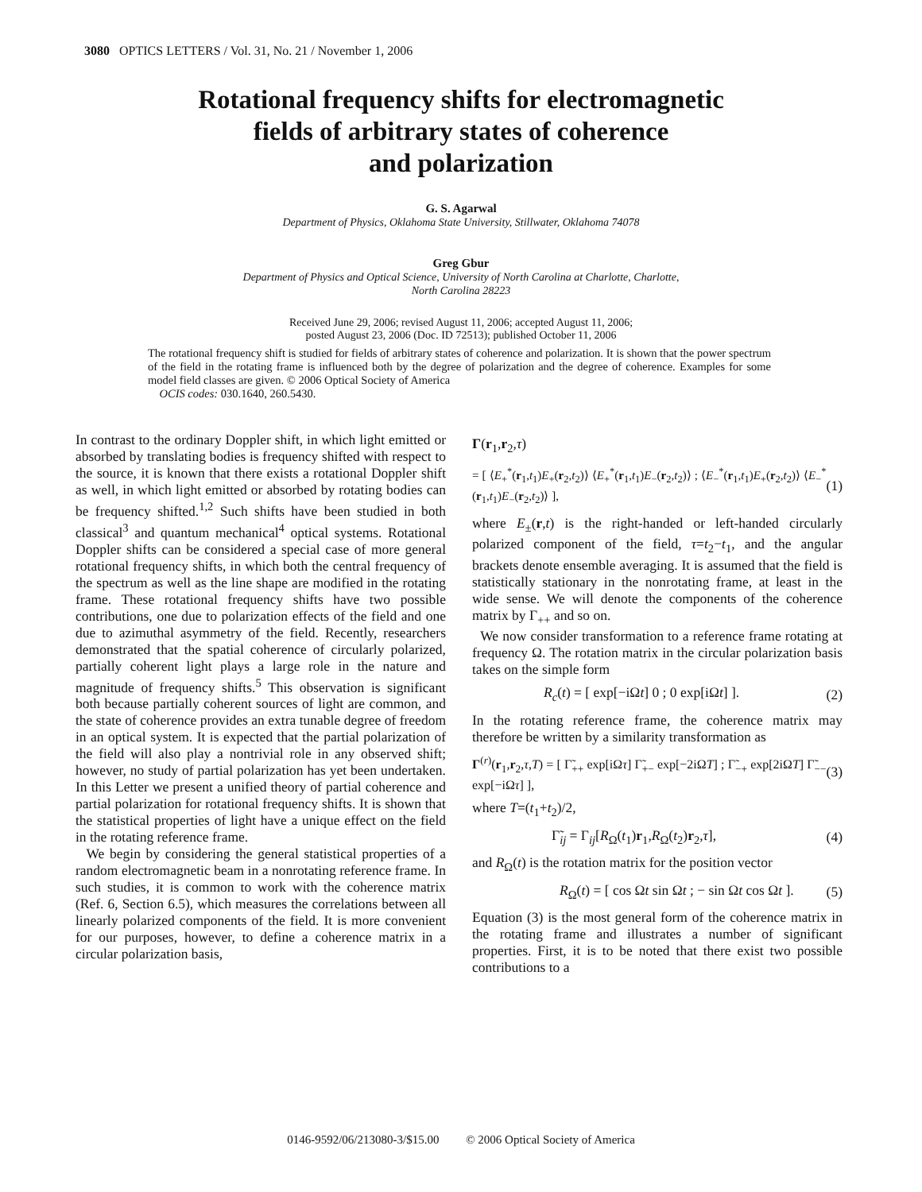3080 OPTICS LETTERS / Vol. 31, No. 21 / November 1, 2006
Rotational frequency shifts for electromagnetic
fields of arbitrary states of coherence
and polarization
G. S. Agarwal
Department of Physics, Oklahoma State University, Stillwater, Oklahoma 74078
Greg Gbur
Department of Physics and Optical Science, University of North Carolina at Charlotte, Charlotte,
North Carolina 28223
Received June 29, 2006; revised August 11, 2006; accepted August 11, 2006;
posted August 23, 2006 (Doc. ID 72513); published October 11, 2006
The rotational frequency shift is studied for fields of arbitrary states of coherence and polarization. It is shown that the power spectrum of the field in the rotating frame is influenced both by the degree of polarization and the degree of coherence. Examples for some model field classes are given. © 2006 Optical Society of America
OCIS codes: 030.1640, 260.5430.
In contrast to the ordinary Doppler shift, in which light emitted or absorbed by translating bodies is frequency shifted with respect to the source, it is known that there exists a rotational Doppler shift as well, in which light emitted or absorbed by rotating bodies can be frequency shifted.<sup>1,2</sup> Such shifts have been studied in both classical<sup>3</sup> and quantum mechanical<sup>4</sup> optical systems. Rotational Doppler shifts can be considered a special case of more general rotational frequency shifts, in which both the central frequency of the spectrum as well as the line shape are modified in the rotating frame. These rotational frequency shifts have two possible contributions, one due to polarization effects of the field and one due to azimuthal asymmetry of the field. Recently, researchers demonstrated that the spatial coherence of circularly polarized, partially coherent light plays a large role in the nature and magnitude of frequency shifts.<sup>5</sup> This observation is significant both because partially coherent sources of light are common, and the state of coherence provides an extra tunable degree of freedom in an optical system. It is expected that the partial polarization of the field will also play a nontrivial role in any observed shift; however, no study of partial polarization has yet been undertaken. In this Letter we present a unified theory of partial coherence and partial polarization for rotational frequency shifts. It is shown that the statistical properties of light have a unique effect on the field in the rotating reference frame.
We begin by considering the general statistical properties of a random electromagnetic beam in a nonrotating reference frame. In such studies, it is common to work with the coherence matrix (Ref. 6, Section 6.5), which measures the correlations between all linearly polarized components of the field. It is more convenient for our purposes, however, to define a coherence matrix in a circular polarization basis,
Γ(r<sub>1</sub>,r<sub>2</sub>,τ)
= [ ⟨E<sub>+</sub><sup>*</sup>(r<sub>1</sub>,t<sub>1</sub>)E<sub>+</sub>(r<sub>2</sub>,t<sub>2</sub>)⟩ ⟨E<sub>+</sub><sup>*</sup>(r<sub>1</sub>,t<sub>1</sub>)E<sub>−</sub>(r<sub>2</sub>,t<sub>2</sub>)⟩ ; ⟨E<sub>−</sub><sup>*</sup>(r<sub>1</sub>,t<sub>1</sub>)E<sub>+</sub>(r<sub>2</sub>,t<sub>2</sub>)⟩ ⟨E<sub>−</sub><sup>*</sup>(r<sub>1</sub>,t<sub>1</sub>)E<sub>−</sub>(r<sub>2</sub>,t<sub>2</sub>)⟩ ], (1)
where E<sub>±</sub>(r,t) is the right-handed or left-handed circularly polarized component of the field, τ=t<sub>2</sub>−t<sub>1</sub>, and the angular brackets denote ensemble averaging. It is assumed that the field is statistically stationary in the nonrotating frame, at least in the wide sense. We will denote the components of the coherence matrix by Γ<sub>++</sub> and so on.
We now consider transformation to a reference frame rotating at frequency Ω. The rotation matrix in the circular polarization basis takes on the simple form
R<sub>c</sub>(t) = [ exp[−iΩt] 0 ; 0 exp[iΩt] ]. (2)
In the rotating reference frame, the coherence matrix may therefore be written by a similarity transformation as
Γ<sup>(r)</sup>(r<sub>1</sub>,r<sub>2</sub>,τ,T) = [ Γ̃<sub>++</sub> exp[iΩτ] Γ̃<sub>+−</sub> exp[−2iΩT] ; Γ̃<sub>−+</sub> exp[2iΩT] Γ̃<sub>−−</sub> exp[−iΩτ] ], (3)
where T=(t<sub>1</sub>+t<sub>2</sub>)/2,
Γ̃<sub>ij</sub> = Γ<sub>ij</sub>[R<sub>Ω</sub>(t<sub>1</sub>)r<sub>1</sub>,R<sub>Ω</sub>(t<sub>2</sub>)r<sub>2</sub>,τ], (4)
and R<sub>Ω</sub>(t) is the rotation matrix for the position vector
R<sub>Ω</sub>(t) = [ cos Ωt sin Ωt ; − sin Ωt cos Ωt ]. (5)
Equation (3) is the most general form of the coherence matrix in the rotating frame and illustrates a number of significant properties. First, it is to be noted that there exist two possible contributions to a
0146-9592/06/213080-3/$15.00 © 2006 Optical Society of America